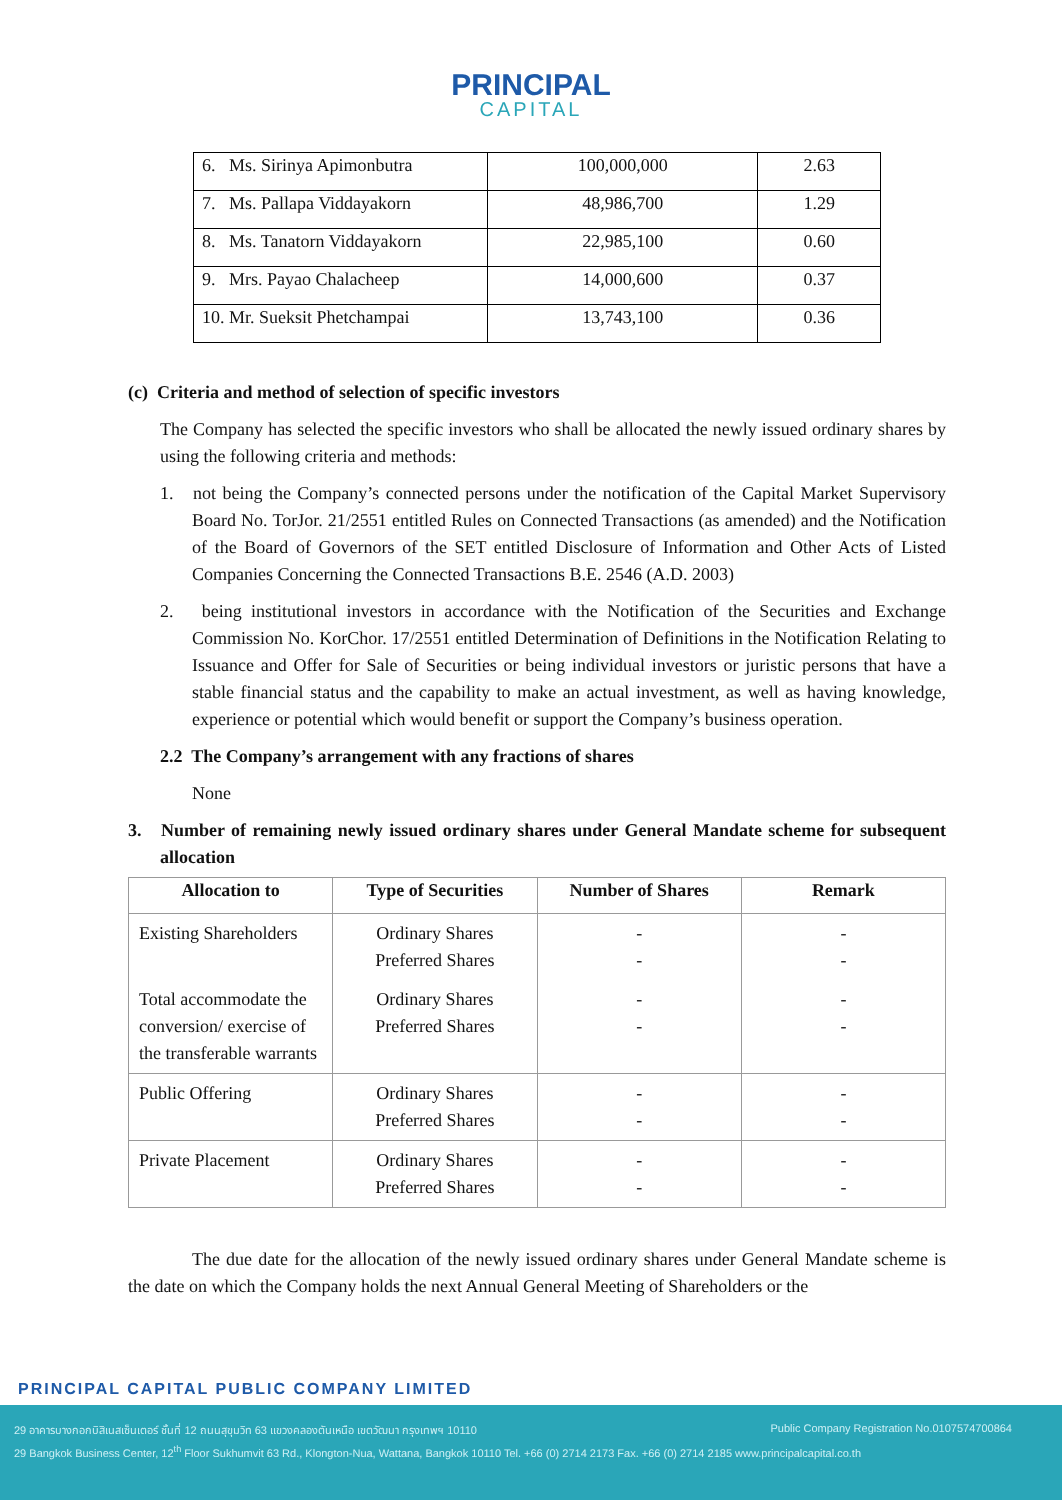PRINCIPAL
CAPITAL
| 6. Ms. Sirinya Apimonbutra | 100,000,000 | 2.63 |
| 7. Ms. Pallapa Viddayakorn | 48,986,700 | 1.29 |
| 8. Ms. Tanatorn Viddayakorn | 22,985,100 | 0.60 |
| 9. Mrs. Payao Chalacheep | 14,000,600 | 0.37 |
| 10. Mr. Sueksit Phetchampai | 13,743,100 | 0.36 |
(c) Criteria and method of selection of specific investors
The Company has selected the specific investors who shall be allocated the newly issued ordinary shares by using the following criteria and methods:
1. not being the Company’s connected persons under the notification of the Capital Market Supervisory Board No. TorJor. 21/2551 entitled Rules on Connected Transactions (as amended) and the Notification of the Board of Governors of the SET entitled Disclosure of Information and Other Acts of Listed Companies Concerning the Connected Transactions B.E. 2546 (A.D. 2003)
2. being institutional investors in accordance with the Notification of the Securities and Exchange Commission No. KorChor. 17/2551 entitled Determination of Definitions in the Notification Relating to Issuance and Offer for Sale of Securities or being individual investors or juristic persons that have a stable financial status and the capability to make an actual investment, as well as having knowledge, experience or potential which would benefit or support the Company’s business operation.
2.2 The Company’s arrangement with any fractions of shares
None
3. Number of remaining newly issued ordinary shares under General Mandate scheme for subsequent allocation
| Allocation to | Type of Securities | Number of Shares | Remark |
| --- | --- | --- | --- |
| Existing Shareholders | Ordinary Shares Preferred Shares | - - | - - |
| Total accommodate the conversion/ exercise of the transferable warrants | Ordinary Shares Preferred Shares | - - | - - |
| Public Offering | Ordinary Shares Preferred Shares | - - | - - |
| Private Placement | Ordinary Shares Preferred Shares | - - | - - |
The due date for the allocation of the newly issued ordinary shares under General Mandate scheme is the date on which the Company holds the next Annual General Meeting of Shareholders or the
PRINCIPAL CAPITAL PUBLIC COMPANY LIMITED
29 อาคารบางกอกบิสิเนสเซ็นเตอร์ ชั้นที่ 12 ถนนสุขุมวิท 63 แขวงคลองตันเหนือ เขตวัฒนา กรุงเทพฯ 10110 Public Company Registration No.0107574700864
29 Bangkok Business Center, 12<sup>th</sup> Floor Sukhumvit 63 Rd., Klongton-Nua, Wattana, Bangkok 10110 Tel. +66 (0) 2714 2173 Fax. +66 (0) 2714 2185 www.principalcapital.co.th